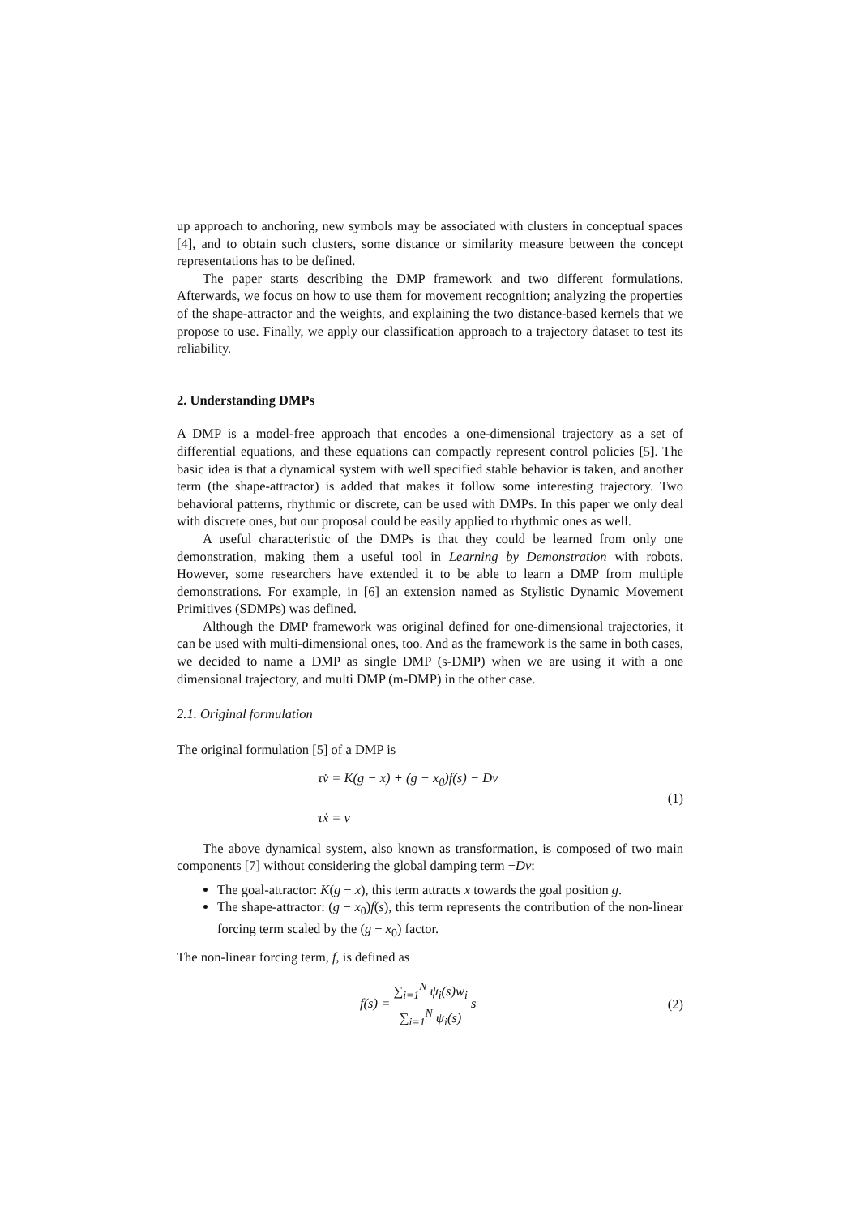up approach to anchoring, new symbols may be associated with clusters in conceptual spaces [4], and to obtain such clusters, some distance or similarity measure between the concept representations has to be defined.
The paper starts describing the DMP framework and two different formulations. Afterwards, we focus on how to use them for movement recognition; analyzing the properties of the shape-attractor and the weights, and explaining the two distance-based kernels that we propose to use. Finally, we apply our classification approach to a trajectory dataset to test its reliability.
2. Understanding DMPs
A DMP is a model-free approach that encodes a one-dimensional trajectory as a set of differential equations, and these equations can compactly represent control policies [5]. The basic idea is that a dynamical system with well specified stable behavior is taken, and another term (the shape-attractor) is added that makes it follow some interesting trajectory. Two behavioral patterns, rhythmic or discrete, can be used with DMPs. In this paper we only deal with discrete ones, but our proposal could be easily applied to rhythmic ones as well.
A useful characteristic of the DMPs is that they could be learned from only one demonstration, making them a useful tool in Learning by Demonstration with robots. However, some researchers have extended it to be able to learn a DMP from multiple demonstrations. For example, in [6] an extension named as Stylistic Dynamic Movement Primitives (SDMPs) was defined.
Although the DMP framework was original defined for one-dimensional trajectories, it can be used with multi-dimensional ones, too. And as the framework is the same in both cases, we decided to name a DMP as single DMP (s-DMP) when we are using it with a one dimensional trajectory, and multi DMP (m-DMP) in the other case.
2.1. Original formulation
The original formulation [5] of a DMP is
τv̇ = K(g − x) + (g − x<sub>0</sub>)f(s) − Dv
τẋ = v
(1)
The above dynamical system, also known as transformation, is composed of two main components [7] without considering the global damping term −Dv:
The goal-attractor: K(g − x), this term attracts x towards the goal position g.
The shape-attractor: (g − x<sub>0</sub>)f(s), this term represents the contribution of the non-linear forcing term scaled by the (g − x<sub>0</sub>) factor.
The non-linear forcing term, f, is defined as
f(s) = ∑<sub>i=1</sub><sup>N</sup> ψ<sub>i</sub>(s)w<sub>i</sub> ∑<sub>i=1</sub><sup>N</sup> ψ<sub>i</sub>(s) s
(2)